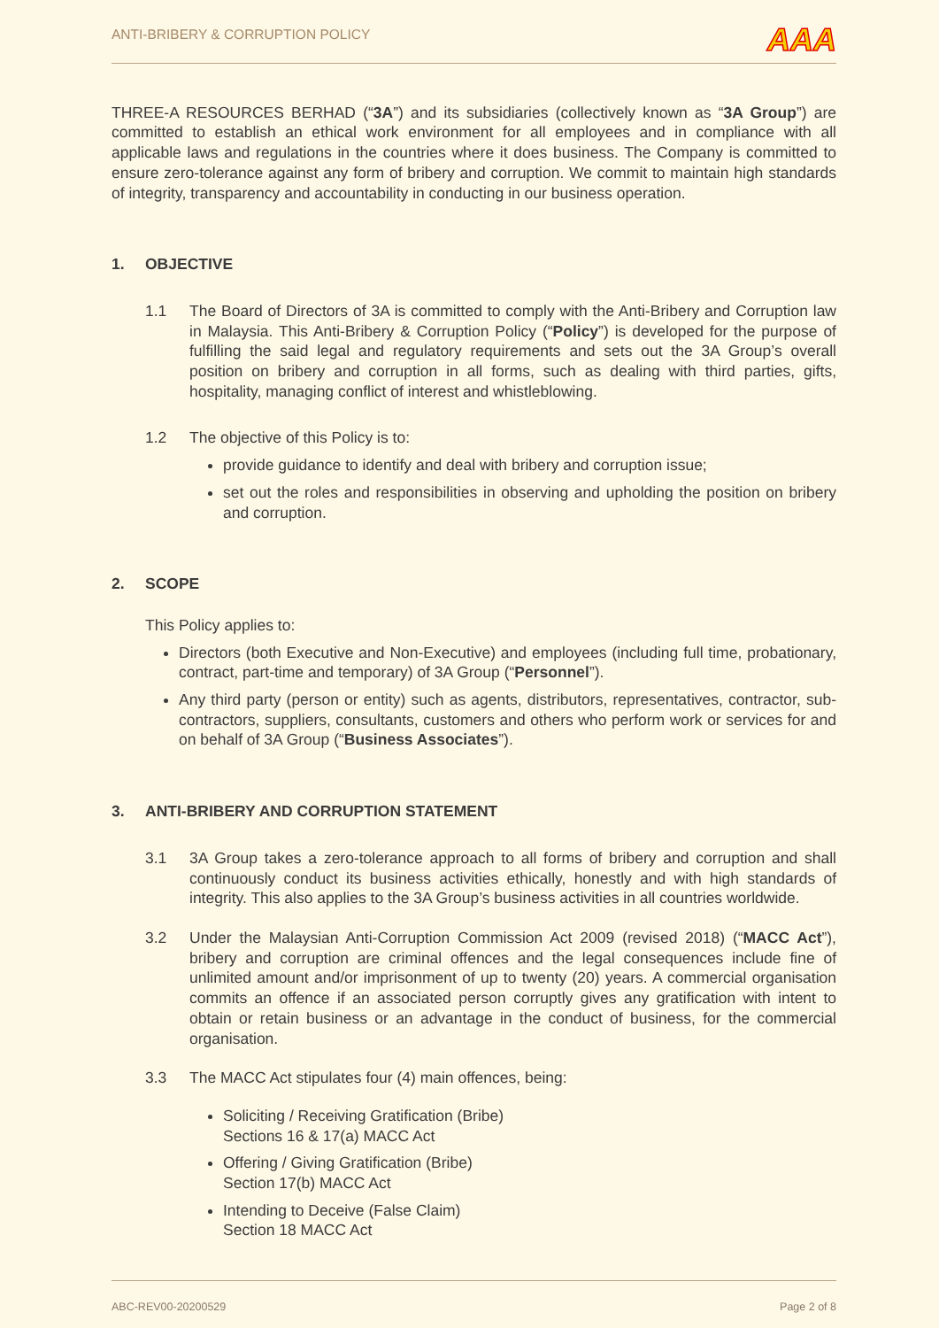ANTI-BRIBERY & CORRUPTION POLICY
AAA
THREE-A RESOURCES BERHAD (“3A”) and its subsidiaries (collectively known as “3A Group”) are committed to establish an ethical work environment for all employees and in compliance with all applicable laws and regulations in the countries where it does business. The Company is committed to ensure zero-tolerance against any form of bribery and corruption. We commit to maintain high standards of integrity, transparency and accountability in conducting in our business operation.
1. OBJECTIVE
1.1 The Board of Directors of 3A is committed to comply with the Anti-Bribery and Corruption law in Malaysia. This Anti-Bribery & Corruption Policy (“Policy”) is developed for the purpose of fulfilling the said legal and regulatory requirements and sets out the 3A Group’s overall position on bribery and corruption in all forms, such as dealing with third parties, gifts, hospitality, managing conflict of interest and whistleblowing.
1.2 The objective of this Policy is to:
provide guidance to identify and deal with bribery and corruption issue;
set out the roles and responsibilities in observing and upholding the position on bribery and corruption.
2. SCOPE
This Policy applies to:
Directors (both Executive and Non-Executive) and employees (including full time, probationary, contract, part-time and temporary) of 3A Group (“Personnel”).
Any third party (person or entity) such as agents, distributors, representatives, contractor, sub-contractors, suppliers, consultants, customers and others who perform work or services for and on behalf of 3A Group (“Business Associates”).
3. ANTI-BRIBERY AND CORRUPTION STATEMENT
3.1 3A Group takes a zero-tolerance approach to all forms of bribery and corruption and shall continuously conduct its business activities ethically, honestly and with high standards of integrity. This also applies to the 3A Group’s business activities in all countries worldwide.
3.2 Under the Malaysian Anti-Corruption Commission Act 2009 (revised 2018) (“MACC Act”), bribery and corruption are criminal offences and the legal consequences include fine of unlimited amount and/or imprisonment of up to twenty (20) years. A commercial organisation commits an offence if an associated person corruptly gives any gratification with intent to obtain or retain business or an advantage in the conduct of business, for the commercial organisation.
3.3 The MACC Act stipulates four (4) main offences, being:
Soliciting / Receiving Gratification (Bribe)
Sections 16 & 17(a) MACC Act
Offering / Giving Gratification (Bribe)
Section 17(b) MACC Act
Intending to Deceive (False Claim)
Section 18 MACC Act
ABC-REV00-20200529 Page 2 of 8